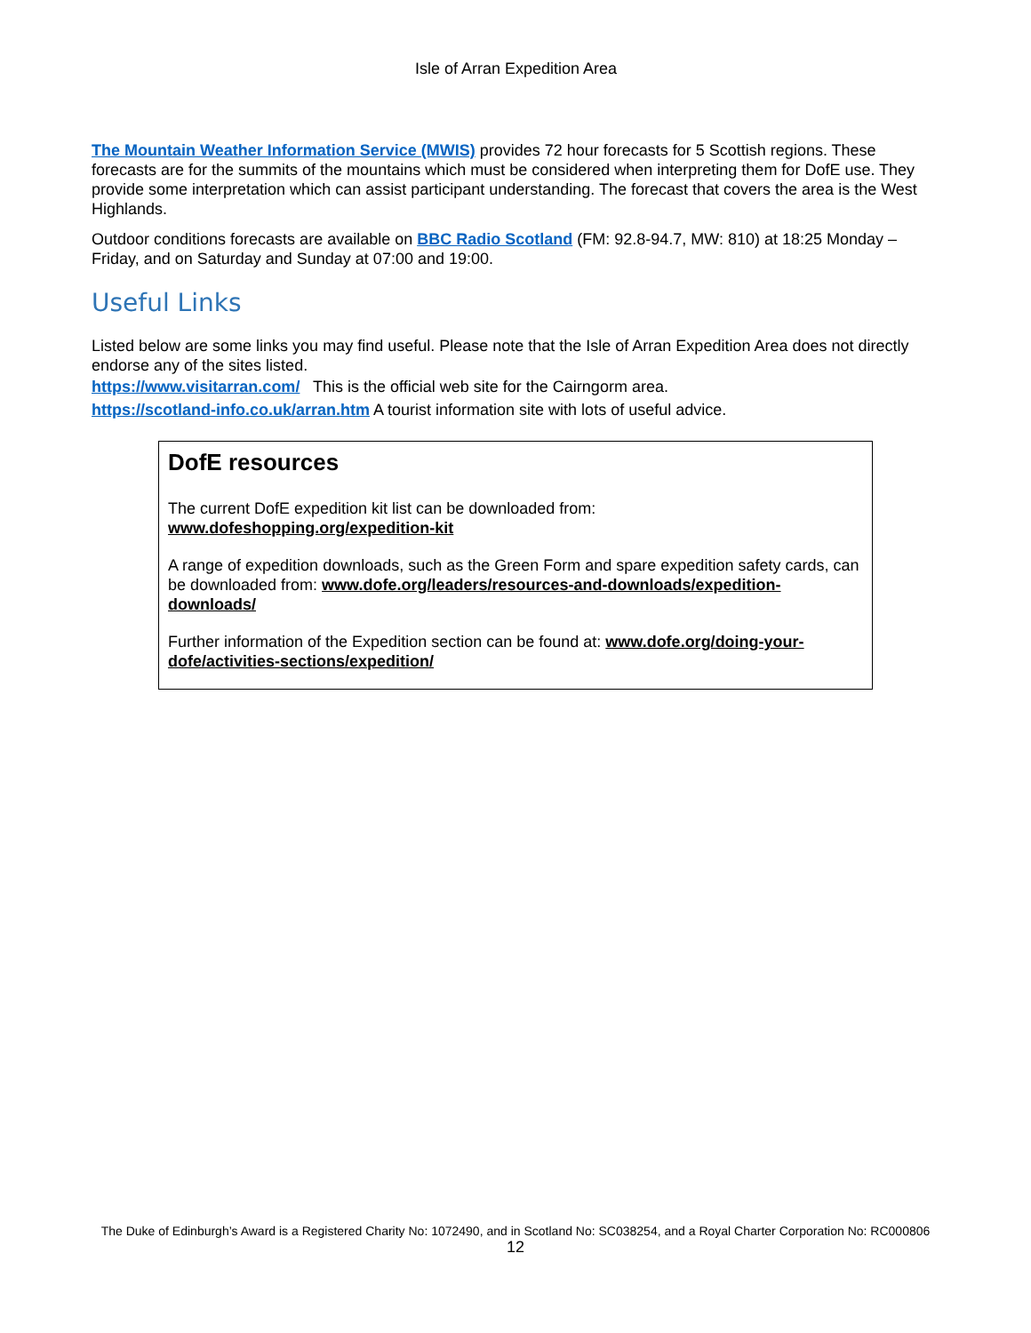Isle of Arran Expedition Area
The Mountain Weather Information Service (MWIS) provides 72 hour forecasts for 5 Scottish regions. These forecasts are for the summits of the mountains which must be considered when interpreting them for DofE use. They provide some interpretation which can assist participant understanding. The forecast that covers the area is the West Highlands.
Outdoor conditions forecasts are available on BBC Radio Scotland (FM: 92.8-94.7, MW: 810) at 18:25 Monday – Friday, and on Saturday and Sunday at 07:00 and 19:00.
Useful Links
Listed below are some links you may find useful. Please note that the Isle of Arran Expedition Area does not directly endorse any of the sites listed.
https://www.visitarran.com/ This is the official web site for the Cairngorm area.
https://scotland-info.co.uk/arran.htm A tourist information site with lots of useful advice.
DofE resources
The current DofE expedition kit list can be downloaded from:
www.dofeshopping.org/expedition-kit
A range of expedition downloads, such as the Green Form and spare expedition safety cards, can be downloaded from: www.dofe.org/leaders/resources-and-downloads/expedition-downloads/
Further information of the Expedition section can be found at: www.dofe.org/doing-your-dofe/activities-sections/expedition/
The Duke of Edinburgh’s Award is a Registered Charity No: 1072490, and in Scotland No: SC038254, and a Royal Charter Corporation No: RC000806
12